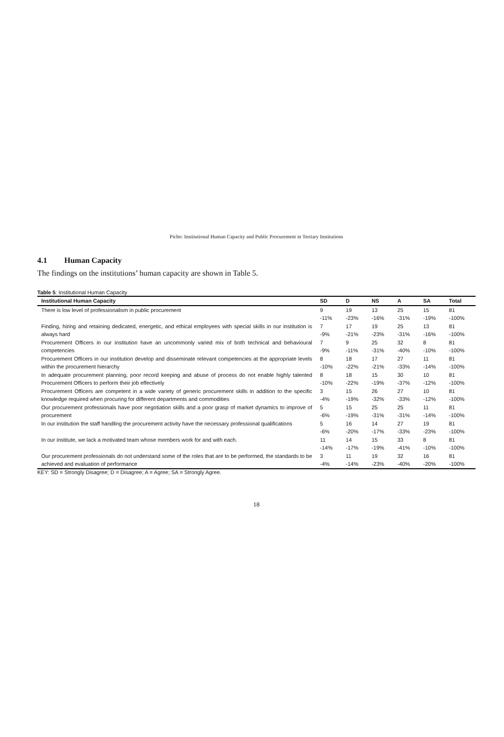Picho: Institutional Human Capacity and Public Procurement in Tertiary Institutions
4.1 Human Capacity
The findings on the institutions’ human capacity are shown in Table 5.
Table 5: Institutional Human Capacity
| Institutional Human Capacity | SD | D | NS | A | SA | Total |
| --- | --- | --- | --- | --- | --- | --- |
| There is low level of professionalism in public procurement | 9 -11% | 19 -23% | 13 -16% | 25 -31% | 15 -19% | 81 -100% |
| Finding, hiring and retaining dedicated, energetic, and ethical employees with special skills in our institution is always hard | 7 -9% | 17 -21% | 19 -23% | 25 -31% | 13 -16% | 81 -100% |
| Procurement Officers in our institution have an uncommonly varied mix of both technical and behavioural competencies | 7 -9% | 9 -11% | 25 -31% | 32 -40% | 8 -10% | 81 -100% |
| Procurement Officers in our institution develop and disseminate relevant competencies at the appropriate levels within the procurement hierarchy | 8 -10% | 18 -22% | 17 -21% | 27 -33% | 11 -14% | 81 -100% |
| In adequate procurement planning, poor record keeping and abuse of process do not enable highly talented Procurement Officers to perform their job effectively | 8 -10% | 18 -22% | 15 -19% | 30 -37% | 10 -12% | 81 -100% |
| Procurement Officers are competent in a wide variety of generic procurement skills in addition to the specific knowledge required when procuring for different departments and commodities | 3 -4% | 15 -19% | 26 -32% | 27 -33% | 10 -12% | 81 -100% |
| Our procurement professionals have poor negotiation skills and a poor grasp of market dynamics to improve of procurement | 5 -6% | 15 -19% | 25 -31% | 25 -31% | 11 -14% | 81 -100% |
| In our institution the staff handling the procurement activity have the necessary professional qualifications | 5 -6% | 16 -20% | 14 -17% | 27 -33% | 19 -23% | 81 -100% |
| In our institute, we lack a motivated team whose members work for and with each. | 11 -14% | 14 -17% | 15 -19% | 33 -41% | 8 -10% | 81 -100% |
| Our procurement professionals do not understand some of the roles that are to be performed, the standards to be achieved and evaluation of performance | 3 -4% | 11 -14% | 19 -23% | 32 -40% | 16 -20% | 81 -100% |
KEY: SD = Strongly Disagree; D = Disagree; A = Agree; SA = Strongly Agree.
18